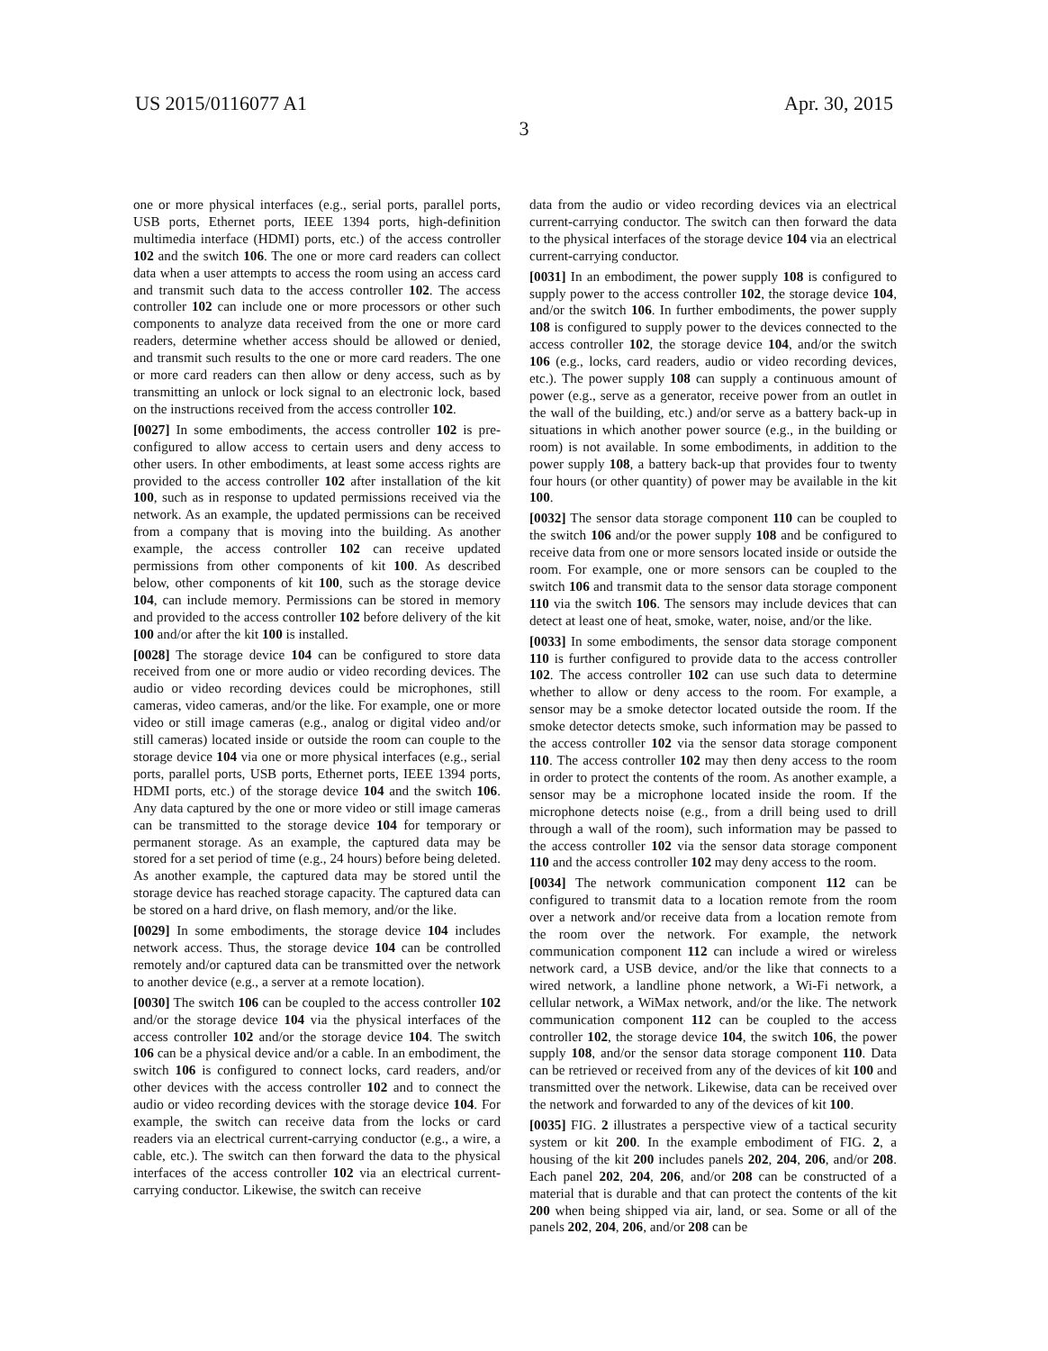US 2015/0116077 A1 Apr. 30, 2015
3
one or more physical interfaces (e.g., serial ports, parallel ports, USB ports, Ethernet ports, IEEE 1394 ports, high-definition multimedia interface (HDMI) ports, etc.) of the access controller 102 and the switch 106. The one or more card readers can collect data when a user attempts to access the room using an access card and transmit such data to the access controller 102. The access controller 102 can include one or more processors or other such components to analyze data received from the one or more card readers, determine whether access should be allowed or denied, and transmit such results to the one or more card readers. The one or more card readers can then allow or deny access, such as by transmitting an unlock or lock signal to an electronic lock, based on the instructions received from the access controller 102.
[0027] In some embodiments, the access controller 102 is pre-configured to allow access to certain users and deny access to other users. In other embodiments, at least some access rights are provided to the access controller 102 after installation of the kit 100, such as in response to updated permissions received via the network. As an example, the updated permissions can be received from a company that is moving into the building. As another example, the access controller 102 can receive updated permissions from other components of kit 100. As described below, other components of kit 100, such as the storage device 104, can include memory. Permissions can be stored in memory and provided to the access controller 102 before delivery of the kit 100 and/or after the kit 100 is installed.
[0028] The storage device 104 can be configured to store data received from one or more audio or video recording devices. The audio or video recording devices could be microphones, still cameras, video cameras, and/or the like. For example, one or more video or still image cameras (e.g., analog or digital video and/or still cameras) located inside or outside the room can couple to the storage device 104 via one or more physical interfaces (e.g., serial ports, parallel ports, USB ports, Ethernet ports, IEEE 1394 ports, HDMI ports, etc.) of the storage device 104 and the switch 106. Any data captured by the one or more video or still image cameras can be transmitted to the storage device 104 for temporary or permanent storage. As an example, the captured data may be stored for a set period of time (e.g., 24 hours) before being deleted. As another example, the captured data may be stored until the storage device has reached storage capacity. The captured data can be stored on a hard drive, on flash memory, and/or the like.
[0029] In some embodiments, the storage device 104 includes network access. Thus, the storage device 104 can be controlled remotely and/or captured data can be transmitted over the network to another device (e.g., a server at a remote location).
[0030] The switch 106 can be coupled to the access controller 102 and/or the storage device 104 via the physical interfaces of the access controller 102 and/or the storage device 104. The switch 106 can be a physical device and/or a cable. In an embodiment, the switch 106 is configured to connect locks, card readers, and/or other devices with the access controller 102 and to connect the audio or video recording devices with the storage device 104. For example, the switch can receive data from the locks or card readers via an electrical current-carrying conductor (e.g., a wire, a cable, etc.). The switch can then forward the data to the physical interfaces of the access controller 102 via an electrical current-carrying conductor. Likewise, the switch can receive
data from the audio or video recording devices via an electrical current-carrying conductor. The switch can then forward the data to the physical interfaces of the storage device 104 via an electrical current-carrying conductor.
[0031] In an embodiment, the power supply 108 is configured to supply power to the access controller 102, the storage device 104, and/or the switch 106. In further embodiments, the power supply 108 is configured to supply power to the devices connected to the access controller 102, the storage device 104, and/or the switch 106 (e.g., locks, card readers, audio or video recording devices, etc.). The power supply 108 can supply a continuous amount of power (e.g., serve as a generator, receive power from an outlet in the wall of the building, etc.) and/or serve as a battery back-up in situations in which another power source (e.g., in the building or room) is not available. In some embodiments, in addition to the power supply 108, a battery back-up that provides four to twenty four hours (or other quantity) of power may be available in the kit 100.
[0032] The sensor data storage component 110 can be coupled to the switch 106 and/or the power supply 108 and be configured to receive data from one or more sensors located inside or outside the room. For example, one or more sensors can be coupled to the switch 106 and transmit data to the sensor data storage component 110 via the switch 106. The sensors may include devices that can detect at least one of heat, smoke, water, noise, and/or the like.
[0033] In some embodiments, the sensor data storage component 110 is further configured to provide data to the access controller 102. The access controller 102 can use such data to determine whether to allow or deny access to the room. For example, a sensor may be a smoke detector located outside the room. If the smoke detector detects smoke, such information may be passed to the access controller 102 via the sensor data storage component 110. The access controller 102 may then deny access to the room in order to protect the contents of the room. As another example, a sensor may be a microphone located inside the room. If the microphone detects noise (e.g., from a drill being used to drill through a wall of the room), such information may be passed to the access controller 102 via the sensor data storage component 110 and the access controller 102 may deny access to the room.
[0034] The network communication component 112 can be configured to transmit data to a location remote from the room over a network and/or receive data from a location remote from the room over the network. For example, the network communication component 112 can include a wired or wireless network card, a USB device, and/or the like that connects to a wired network, a landline phone network, a Wi-Fi network, a cellular network, a WiMax network, and/or the like. The network communication component 112 can be coupled to the access controller 102, the storage device 104, the switch 106, the power supply 108, and/or the sensor data storage component 110. Data can be retrieved or received from any of the devices of kit 100 and transmitted over the network. Likewise, data can be received over the network and forwarded to any of the devices of kit 100.
[0035] FIG. 2 illustrates a perspective view of a tactical security system or kit 200. In the example embodiment of FIG. 2, a housing of the kit 200 includes panels 202, 204, 206, and/or 208. Each panel 202, 204, 206, and/or 208 can be constructed of a material that is durable and that can protect the contents of the kit 200 when being shipped via air, land, or sea. Some or all of the panels 202, 204, 206, and/or 208 can be